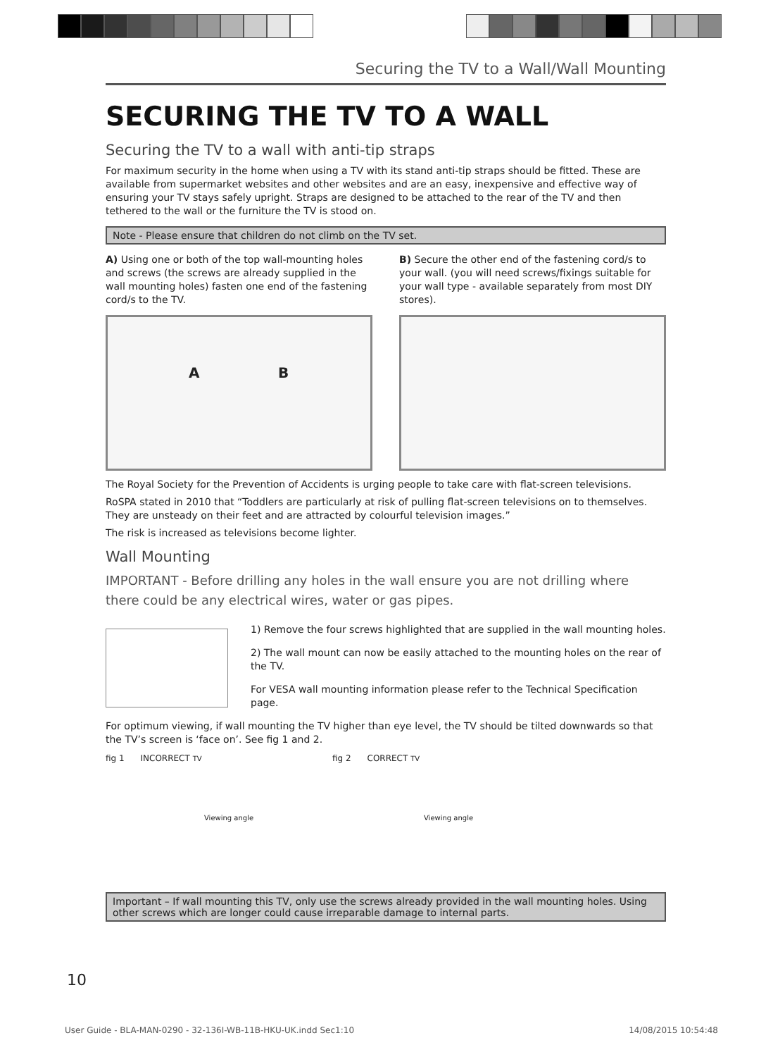Securing the TV to a Wall/Wall Mounting
SECURING THE TV TO A WALL
Securing the TV to a wall with anti-tip straps
For maximum security in the home when using a TV with its stand anti-tip straps should be fitted. These are available from supermarket websites and other websites and are an easy, inexpensive and effective way of ensuring your TV stays safely upright. Straps are designed to be attached to the rear of the TV and then tethered to the wall or the furniture the TV is stood on.
Note - Please ensure that children do not climb on the TV set.
A) Using one or both of the top wall-mounting holes and screws (the screws are already supplied in the wall mounting holes) fasten one end of the fastening cord/s to the TV.
A B
B) Secure the other end of the fastening cord/s to your wall. (you will need screws/fixings suitable for your wall type - available separately from most DIY stores).
The Royal Society for the Prevention of Accidents is urging people to take care with flat-screen televisions.
RoSPA stated in 2010 that “Toddlers are particularly at risk of pulling flat-screen televisions on to themselves. They are unsteady on their feet and are attracted by colourful television images.”
The risk is increased as televisions become lighter.
Wall Mounting
IMPORTANT - Before drilling any holes in the wall ensure you are not drilling where there could be any electrical wires, water or gas pipes.
1) Remove the four screws highlighted that are supplied in the wall mounting holes.
2) The wall mount can now be easily attached to the mounting holes on the rear of the TV.
For VESA wall mounting information please refer to the Technical Specification page.
For optimum viewing, if wall mounting the TV higher than eye level, the TV should be tilted downwards so that the TV’s screen is ‘face on’. See fig 1 and 2.
fig 1 INCORRECT TV
Viewing angle
fig 2 CORRECT TV
Viewing angle
Important – If wall mounting this TV, only use the screws already provided in the wall mounting holes. Using other screws which are longer could cause irreparable damage to internal parts.
10
User Guide - BLA-MAN-0290 - 32-136I-WB-11B-HKU-UK.indd Sec1:10 14/08/2015 10:54:48